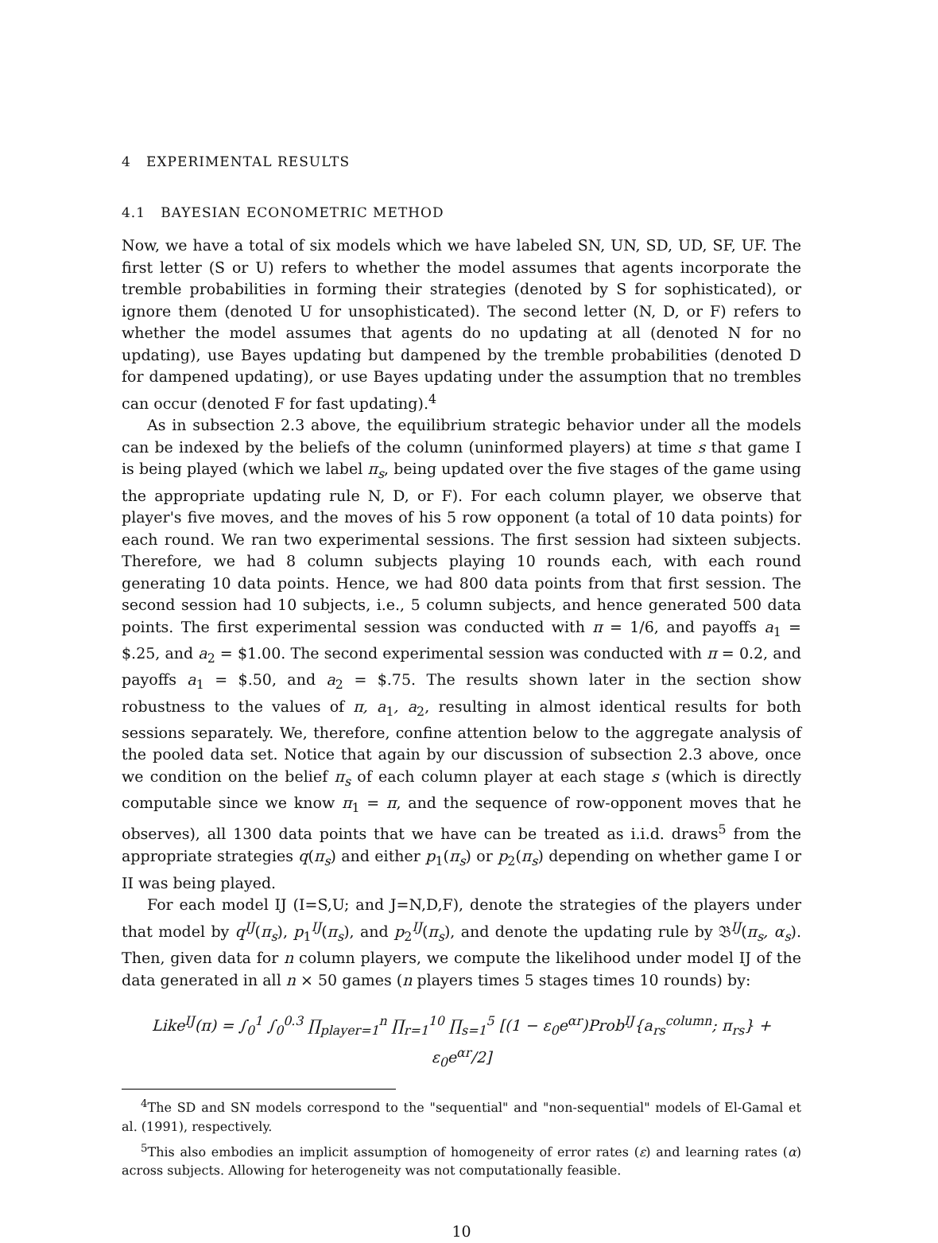4 EXPERIMENTAL RESULTS
4.1 BAYESIAN ECONOMETRIC METHOD
Now, we have a total of six models which we have labeled SN, UN, SD, UD, SF, UF. The first letter (S or U) refers to whether the model assumes that agents incorporate the tremble probabilities in forming their strategies (denoted by S for sophisticated), or ignore them (denoted U for unsophisticated). The second letter (N, D, or F) refers to whether the model assumes that agents do no updating at all (denoted N for no updating), use Bayes updating but dampened by the tremble probabilities (denoted D for dampened updating), or use Bayes updating under the assumption that no trembles can occur (denoted F for fast updating).<sup>4</sup>
As in subsection 2.3 above, the equilibrium strategic behavior under all the models can be indexed by the beliefs of the column (uninformed players) at time s that game I is being played (which we label π<sub>s</sub>, being updated over the five stages of the game using the appropriate updating rule N, D, or F). For each column player, we observe that player's five moves, and the moves of his 5 row opponent (a total of 10 data points) for each round. We ran two experimental sessions. The first session had sixteen subjects. Therefore, we had 8 column subjects playing 10 rounds each, with each round generating 10 data points. Hence, we had 800 data points from that first session. The second session had 10 subjects, i.e., 5 column subjects, and hence generated 500 data points. The first experimental session was conducted with π = 1/6, and payoffs a<sub>1</sub> = $.25, and a<sub>2</sub> = $1.00. The second experimental session was conducted with π = 0.2, and payoffs a<sub>1</sub> = $.50, and a<sub>2</sub> = $.75. The results shown later in the section show robustness to the values of π, a<sub>1</sub>, a<sub>2</sub>, resulting in almost identical results for both sessions separately. We, therefore, confine attention below to the aggregate analysis of the pooled data set. Notice that again by our discussion of subsection 2.3 above, once we condition on the belief π<sub>s</sub> of each column player at each stage s (which is directly computable since we know π<sub>1</sub> = π, and the sequence of row-opponent moves that he observes), all 1300 data points that we have can be treated as i.i.d. draws<sup>5</sup> from the appropriate strategies q(π<sub>s</sub>) and either p<sub>1</sub>(π<sub>s</sub>) or p<sub>2</sub>(π<sub>s</sub>) depending on whether game I or II was being played.
For each model IJ (I=S,U; and J=N,D,F), denote the strategies of the players under that model by q<sup>IJ</sup>(π<sub>s</sub>), p<sub>1</sub><sup>IJ</sup>(π<sub>s</sub>), and p<sub>2</sub><sup>IJ</sup>(π<sub>s</sub>), and denote the updating rule by 𝔅<sup>IJ</sup>(π<sub>s</sub>, α<sub>s</sub>). Then, given data for n column players, we compute the likelihood under model IJ of the data generated in all n × 50 games (n players times 5 stages times 10 rounds) by:
Like<sup>IJ</sup>(π) = ∫<sub>0</sub><sup>1</sup> ∫<sub>0</sub><sup>0.3</sup> ∏<sub>player=1</sub><sup>n</sup> ∏<sub>r=1</sub><sup>10</sup> ∏<sub>s=1</sub><sup>5</sup> [(1 − ε<sub>0</sub>e<sup>αr</sup>)Prob<sup>IJ</sup>{a<sub>rs</sub><sup>column</sup>; π<sub>rs</sub>} + ε<sub>0</sub>e<sup>αr</sup>/2]
<sup>4</sup> The SD and SN models correspond to the "sequential" and "non-sequential" models of El-Gamal et al. (1991), respectively.
<sup>5</sup> This also embodies an implicit assumption of homogeneity of error rates (ε) and learning rates (α) across subjects. Allowing for heterogeneity was not computationally feasible.
10